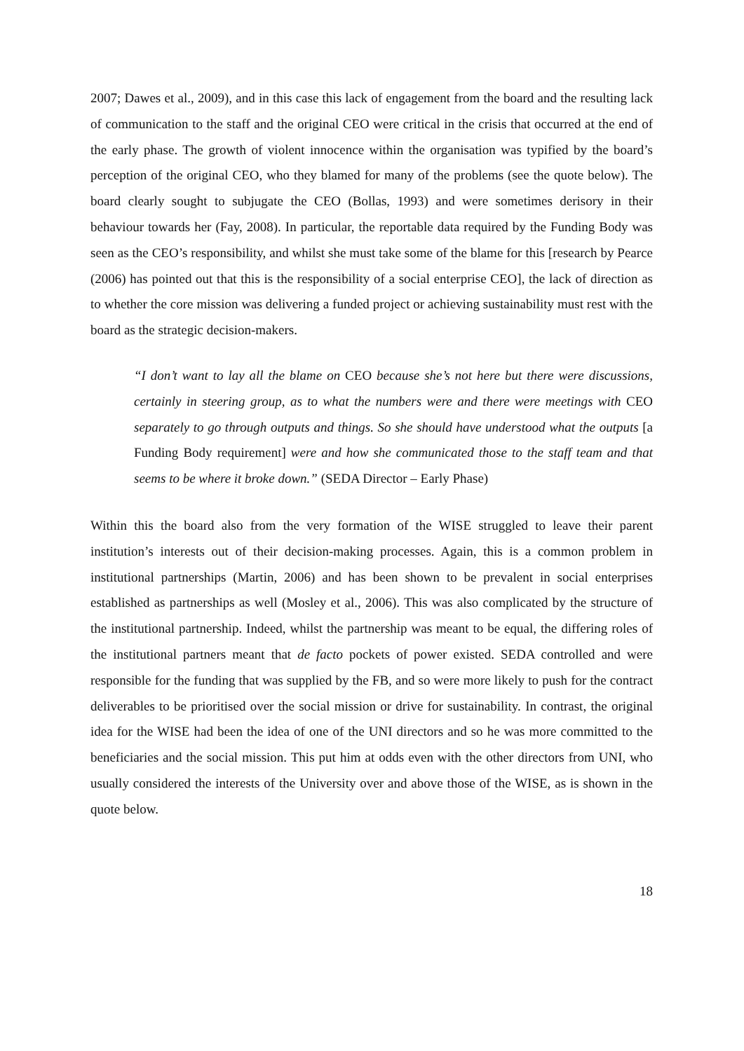2007; Dawes et al., 2009), and in this case this lack of engagement from the board and the resulting lack of communication to the staff and the original CEO were critical in the crisis that occurred at the end of the early phase. The growth of violent innocence within the organisation was typified by the board’s perception of the original CEO, who they blamed for many of the problems (see the quote below). The board clearly sought to subjugate the CEO (Bollas, 1993) and were sometimes derisory in their behaviour towards her (Fay, 2008). In particular, the reportable data required by the Funding Body was seen as the CEO’s responsibility, and whilst she must take some of the blame for this [research by Pearce (2006) has pointed out that this is the responsibility of a social enterprise CEO], the lack of direction as to whether the core mission was delivering a funded project or achieving sustainability must rest with the board as the strategic decision-makers.
“I don’t want to lay all the blame on CEO because she’s not here but there were discussions, certainly in steering group, as to what the numbers were and there were meetings with CEO separately to go through outputs and things. So she should have understood what the outputs [a Funding Body requirement] were and how she communicated those to the staff team and that seems to be where it broke down.” (SEDA Director – Early Phase)
Within this the board also from the very formation of the WISE struggled to leave their parent institution’s interests out of their decision-making processes. Again, this is a common problem in institutional partnerships (Martin, 2006) and has been shown to be prevalent in social enterprises established as partnerships as well (Mosley et al., 2006). This was also complicated by the structure of the institutional partnership. Indeed, whilst the partnership was meant to be equal, the differing roles of the institutional partners meant that de facto pockets of power existed. SEDA controlled and were responsible for the funding that was supplied by the FB, and so were more likely to push for the contract deliverables to be prioritised over the social mission or drive for sustainability. In contrast, the original idea for the WISE had been the idea of one of the UNI directors and so he was more committed to the beneficiaries and the social mission. This put him at odds even with the other directors from UNI, who usually considered the interests of the University over and above those of the WISE, as is shown in the quote below.
18